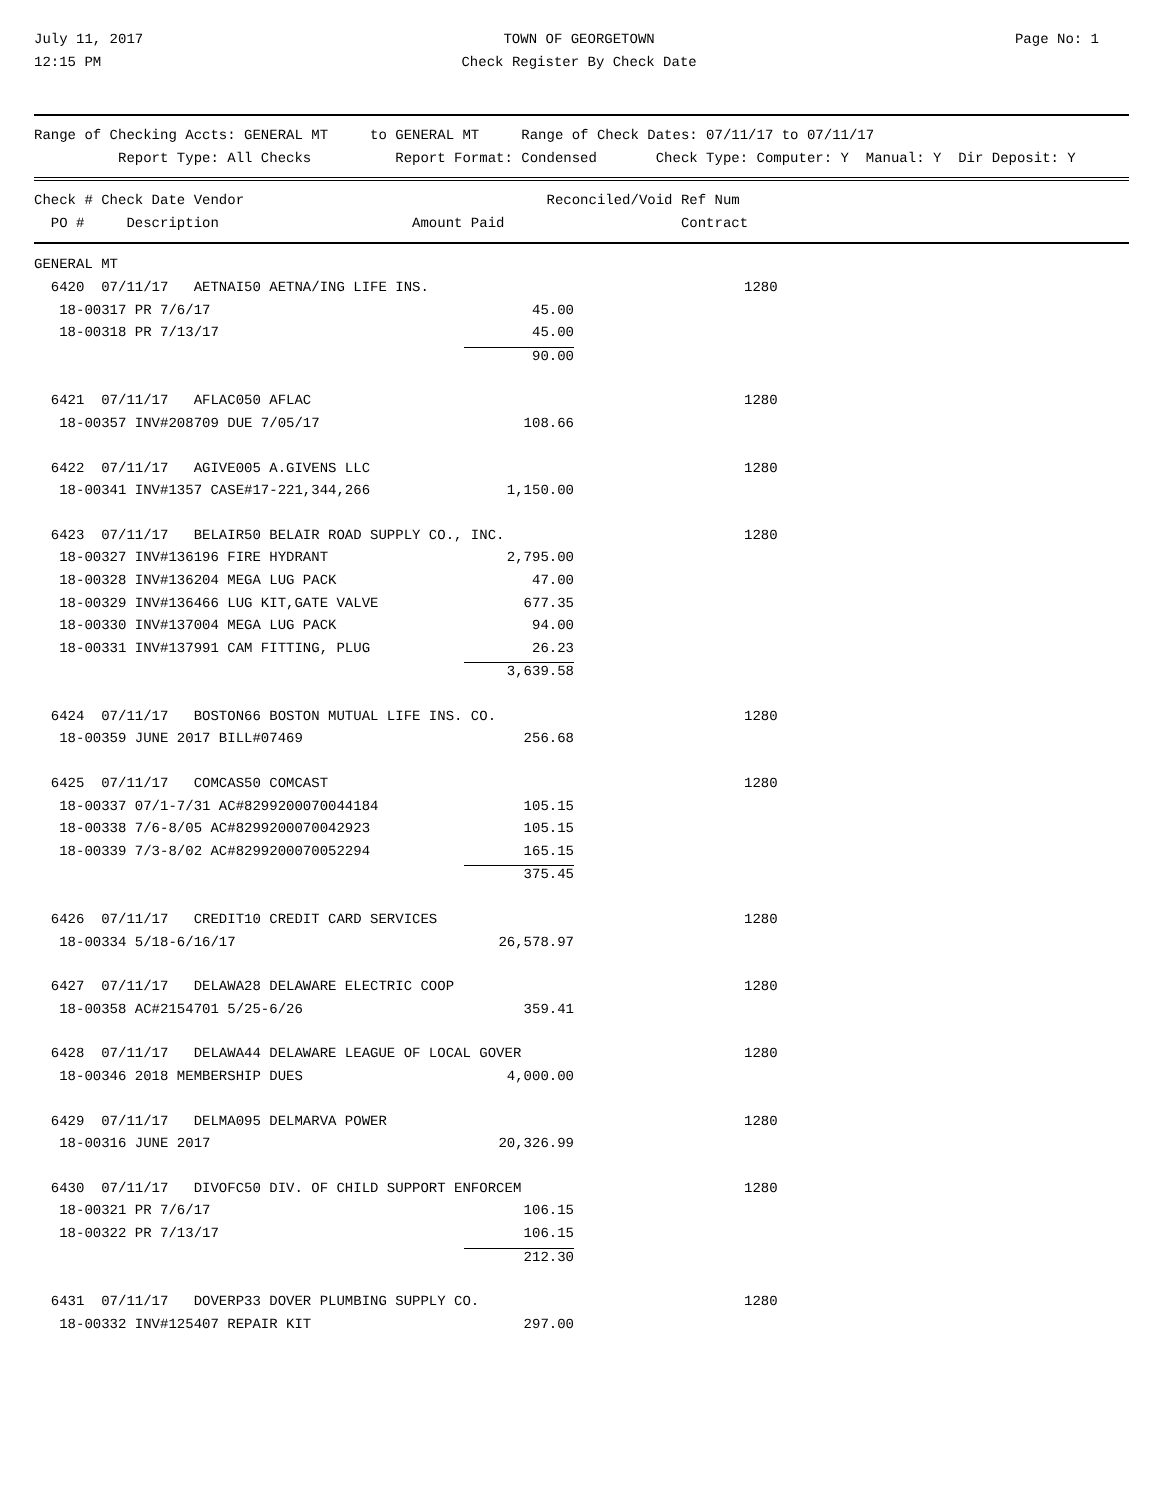July 11, 2017
12:15 PM
TOWN OF GEORGETOWN
Check Register By Check Date
Page No: 1
Range of Checking Accts: GENERAL MT     to GENERAL MT     Range of Check Dates: 07/11/17 to 07/11/17
          Report Type: All Checks          Report Format: Condensed       Check Type: Computer: Y  Manual: Y  Dir Deposit: Y
Check # Check Date Vendor                                    Reconciled/Void Ref Num
  PO #     Description                       Amount Paid                     Contract
| GENERAL MT | | | |
| 6420 07/11/17 AETNAI50 AETNA/ING LIFE INS. | | | 1280 |
| 18-00317 PR 7/6/17 | 45.00 | | |
| 18-00318 PR 7/13/17 | 45.00 | | |
| | 90.00 | | |
| 6421 07/11/17 AFLAC050 AFLAC | | | 1280 |
| 18-00357 INV#208709 DUE 7/05/17 | 108.66 | | |
| 6422 07/11/17 AGIVE005 A.GIVENS LLC | | | 1280 |
| 18-00341 INV#1357 CASE#17-221,344,266 | 1,150.00 | | |
| 6423 07/11/17 BELAIR50 BELAIR ROAD SUPPLY CO., INC. | | | 1280 |
| 18-00327 INV#136196 FIRE HYDRANT | 2,795.00 | | |
| 18-00328 INV#136204 MEGA LUG PACK | 47.00 | | |
| 18-00329 INV#136466 LUG KIT,GATE VALVE | 677.35 | | |
| 18-00330 INV#137004 MEGA LUG PACK | 94.00 | | |
| 18-00331 INV#137991 CAM FITTING, PLUG | 26.23 | | |
| | 3,639.58 | | |
| 6424 07/11/17 BOSTON66 BOSTON MUTUAL LIFE INS. CO. | | | 1280 |
| 18-00359 JUNE 2017 BILL#07469 | 256.68 | | |
| 6425 07/11/17 COMCAS50 COMCAST | | | 1280 |
| 18-00337 07/1-7/31 AC#8299200070044184 | 105.15 | | |
| 18-00338 7/6-8/05 AC#8299200070042923 | 105.15 | | |
| 18-00339 7/3-8/02 AC#8299200070052294 | 165.15 | | |
| | 375.45 | | |
| 6426 07/11/17 CREDIT10 CREDIT CARD SERVICES | | | 1280 |
| 18-00334 5/18-6/16/17 | 26,578.97 | | |
| 6427 07/11/17 DELAWA28 DELAWARE ELECTRIC COOP | | | 1280 |
| 18-00358 AC#2154701 5/25-6/26 | 359.41 | | |
| 6428 07/11/17 DELAWA44 DELAWARE LEAGUE OF LOCAL GOVER | | | 1280 |
| 18-00346 2018 MEMBERSHIP DUES | 4,000.00 | | |
| 6429 07/11/17 DELMA095 DELMARVA POWER | | | 1280 |
| 18-00316 JUNE 2017 | 20,326.99 | | |
| 6430 07/11/17 DIVOFC50 DIV. OF CHILD SUPPORT ENFORCEM | | | 1280 |
| 18-00321 PR 7/6/17 | 106.15 | | |
| 18-00322 PR 7/13/17 | 106.15 | | |
| | 212.30 | | |
| 6431 07/11/17 DOVERP33 DOVER PLUMBING SUPPLY CO. | | | 1280 |
| 18-00332 INV#125407 REPAIR KIT | 297.00 | | |